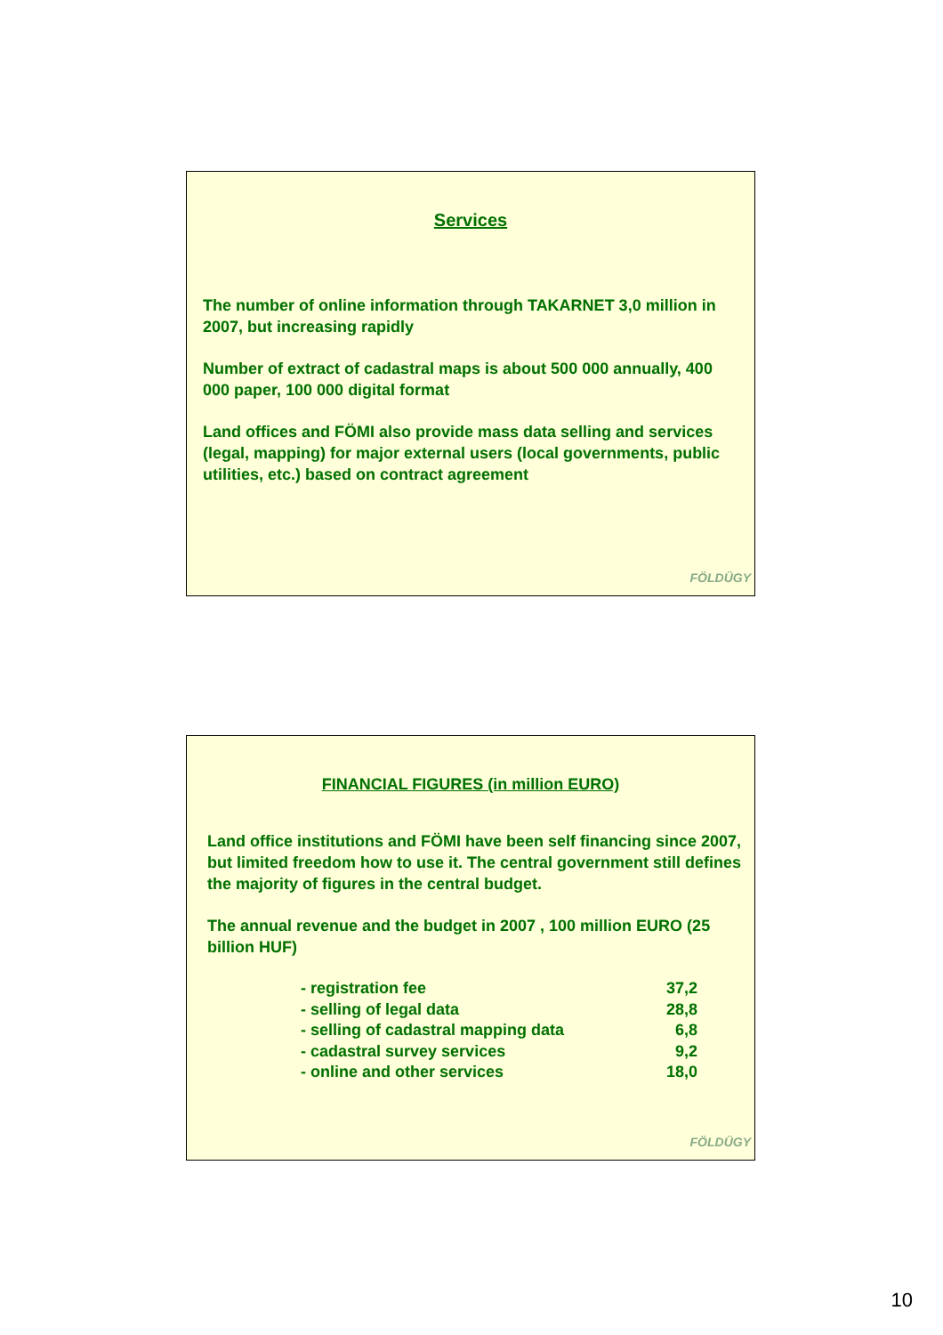Services
The number of online information through TAKARNET 3,0 million in 2007, but increasing rapidly
Number of extract of cadastral maps is about 500 000 annually, 400 000 paper, 100 000 digital format
Land offices and FÖMI also provide mass data selling and services (legal, mapping) for major external users (local governments, public utilities, etc.) based on contract agreement
FÖLDÜGY
FINANCIAL FIGURES (in million EURO)
Land office institutions and FÖMI have been self financing since 2007, but limited freedom how to use it. The central government still defines the majority of figures in the central budget.
The annual revenue and the budget in 2007 , 100 million EURO (25 billion HUF)
| - registration fee | 37,2 |
| - selling of legal data | 28,8 |
| - selling of cadastral mapping data | 6,8 |
| - cadastral survey services | 9,2 |
| - online and other services | 18,0 |
FÖLDÜGY
10